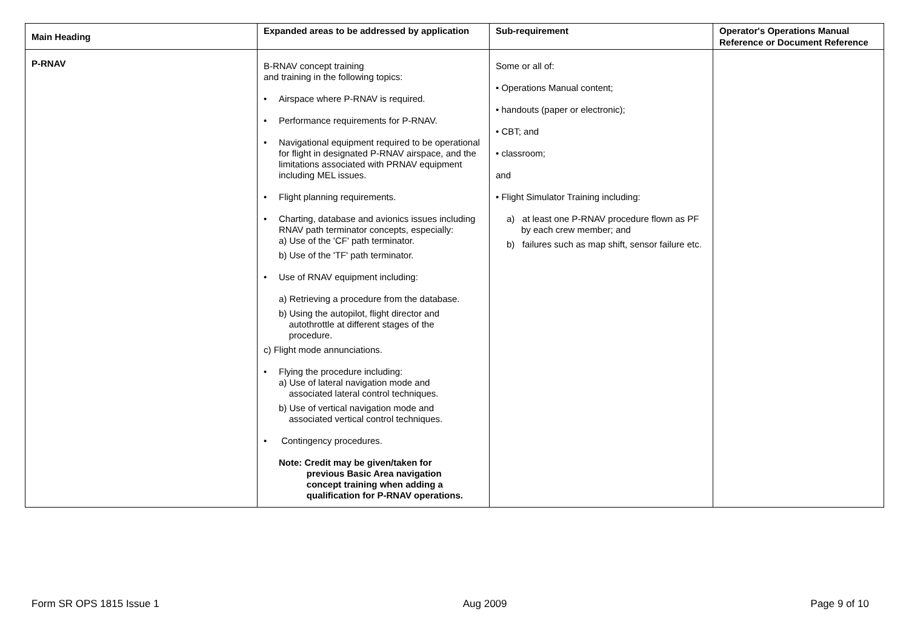| Main Heading | Expanded areas to be addressed by application | Sub-requirement | Operator's Operations Manual Reference or Document Reference |
| --- | --- | --- | --- |
| P-RNAV | B-RNAV concept training and training in the following topics: • Airspace where P-RNAV is required. • Performance requirements for P-RNAV. • Navigational equipment required to be operational for flight in designated P-RNAV airspace, and the limitations associated with PRNAV equipment including MEL issues. • Flight planning requirements. • Charting, database and avionics issues including RNAV path terminator concepts, especially: a) Use of the 'CF' path terminator. b) Use of the 'TF' path terminator. • Use of RNAV equipment including: a) Retrieving a procedure from the database. b) Using the autopilot, flight director and autothrottle at different stages of the procedure. c) Flight mode annunciations. • Flying the procedure including: a) Use of lateral navigation mode and associated lateral control techniques. b) Use of vertical navigation mode and associated vertical control techniques. • Contingency procedures. Note: Credit may be given/taken for previous Basic Area navigation concept training when adding a qualification for P-RNAV operations. | Some or all of: • Operations Manual content; • handouts (paper or electronic); • CBT; and • classroom; and • Flight Simulator Training including: a) at least one P-RNAV procedure flown as PF by each crew member; and b) failures such as map shift, sensor failure etc. | |
Form SR OPS 1815 Issue 1 Aug 2009 Page 9 of 10